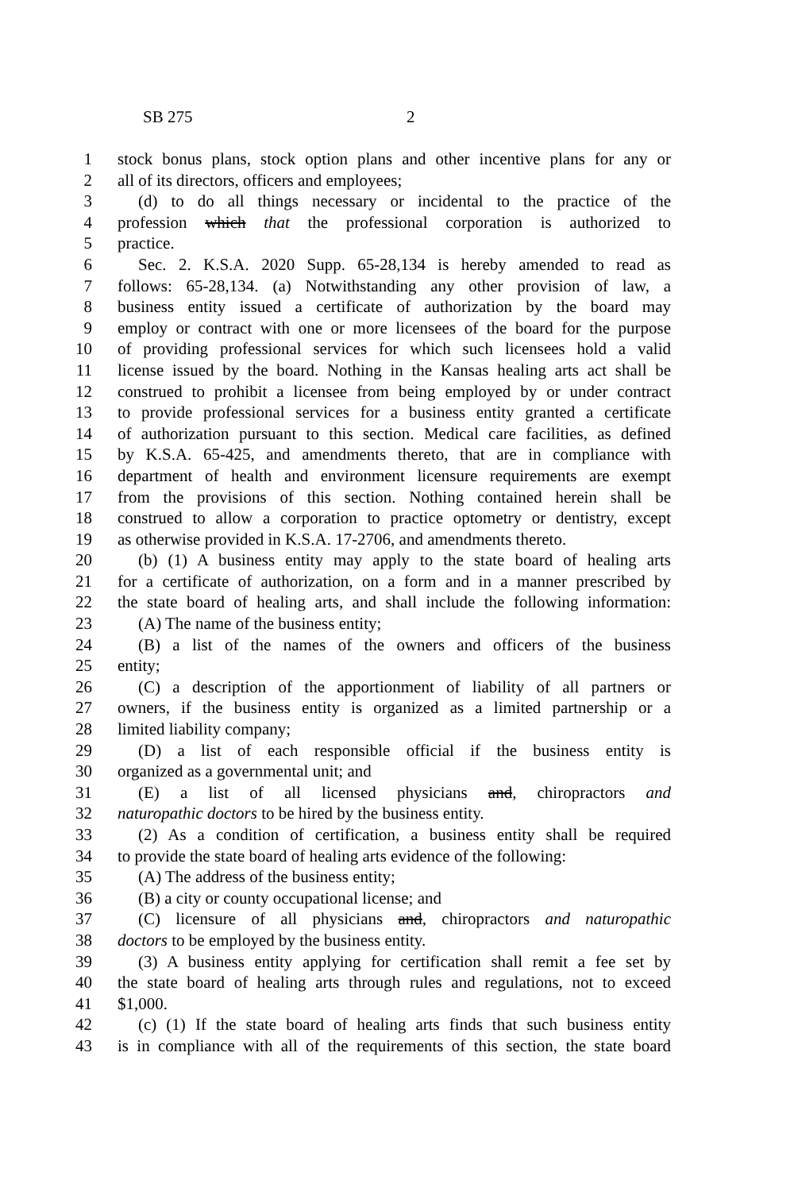SB 275 2
1 stock bonus plans, stock option plans and other incentive plans for any or
2 all of its directors, officers and employees;
3 (d) to do all things necessary or incidental to the practice of the
4 profession which that the professional corporation is authorized to
5 practice.
6 Sec. 2. K.S.A. 2020 Supp. 65-28,134 is hereby amended to read as
7 follows: 65-28,134. (a) Notwithstanding any other provision of law, a
8 business entity issued a certificate of authorization by the board may
9 employ or contract with one or more licensees of the board for the purpose
10 of providing professional services for which such licensees hold a valid
11 license issued by the board. Nothing in the Kansas healing arts act shall be
12 construed to prohibit a licensee from being employed by or under contract
13 to provide professional services for a business entity granted a certificate
14 of authorization pursuant to this section. Medical care facilities, as defined
15 by K.S.A. 65-425, and amendments thereto, that are in compliance with
16 department of health and environment licensure requirements are exempt
17 from the provisions of this section. Nothing contained herein shall be
18 construed to allow a corporation to practice optometry or dentistry, except
19 as otherwise provided in K.S.A. 17-2706, and amendments thereto.
20 (b) (1) A business entity may apply to the state board of healing arts
21 for a certificate of authorization, on a form and in a manner prescribed by
22 the state board of healing arts, and shall include the following information:
23 (A) The name of the business entity;
24 (B) a list of the names of the owners and officers of the business
25 entity;
26 (C) a description of the apportionment of liability of all partners or
27 owners, if the business entity is organized as a limited partnership or a
28 limited liability company;
29 (D) a list of each responsible official if the business entity is
30 organized as a governmental unit; and
31 (E) a list of all licensed physicians and, chiropractors and
32 naturopathic doctors to be hired by the business entity.
33 (2) As a condition of certification, a business entity shall be required
34 to provide the state board of healing arts evidence of the following:
35 (A) The address of the business entity;
36 (B) a city or county occupational license; and
37 (C) licensure of all physicians and, chiropractors and naturopathic
38 doctors to be employed by the business entity.
39 (3) A business entity applying for certification shall remit a fee set by
40 the state board of healing arts through rules and regulations, not to exceed
41 $1,000.
42 (c) (1) If the state board of healing arts finds that such business entity
43 is in compliance with all of the requirements of this section, the state board